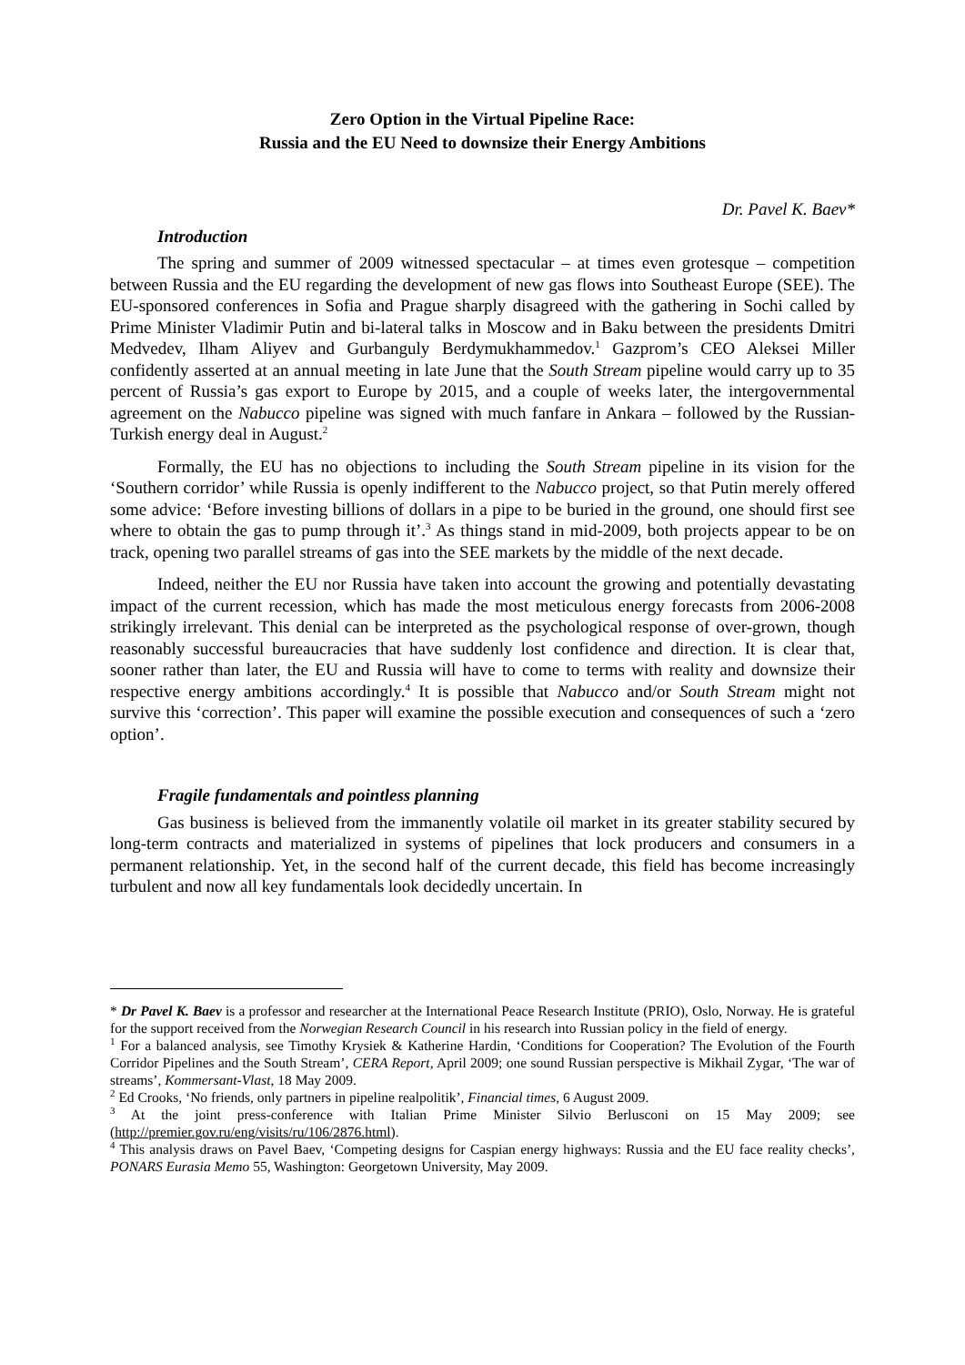Zero Option in the Virtual Pipeline Race:
Russia and the EU Need to downsize their Energy Ambitions
Dr. Pavel K. Baev*
Introduction
The spring and summer of 2009 witnessed spectacular – at times even grotesque – competition between Russia and the EU regarding the development of new gas flows into Southeast Europe (SEE). The EU-sponsored conferences in Sofia and Prague sharply disagreed with the gathering in Sochi called by Prime Minister Vladimir Putin and bi-lateral talks in Moscow and in Baku between the presidents Dmitri Medvedev, Ilham Aliyev and Gurbanguly Berdymukhammedov.<sup>1</sup> Gazprom’s CEO Aleksei Miller confidently asserted at an annual meeting in late June that the South Stream pipeline would carry up to 35 percent of Russia’s gas export to Europe by 2015, and a couple of weeks later, the intergovernmental agreement on the Nabucco pipeline was signed with much fanfare in Ankara – followed by the Russian-Turkish energy deal in August.<sup>2</sup>
Formally, the EU has no objections to including the South Stream pipeline in its vision for the ‘Southern corridor’ while Russia is openly indifferent to the Nabucco project, so that Putin merely offered some advice: ‘Before investing billions of dollars in a pipe to be buried in the ground, one should first see where to obtain the gas to pump through it’.<sup>3</sup> As things stand in mid-2009, both projects appear to be on track, opening two parallel streams of gas into the SEE markets by the middle of the next decade.
Indeed, neither the EU nor Russia have taken into account the growing and potentially devastating impact of the current recession, which has made the most meticulous energy forecasts from 2006-2008 strikingly irrelevant. This denial can be interpreted as the psychological response of over-grown, though reasonably successful bureaucracies that have suddenly lost confidence and direction. It is clear that, sooner rather than later, the EU and Russia will have to come to terms with reality and downsize their respective energy ambitions accordingly.<sup>4</sup> It is possible that Nabucco and/or South Stream might not survive this ‘correction’. This paper will examine the possible execution and consequences of such a ‘zero option’.
Fragile fundamentals and pointless planning
Gas business is believed from the immanently volatile oil market in its greater stability secured by long-term contracts and materialized in systems of pipelines that lock producers and consumers in a permanent relationship. Yet, in the second half of the current decade, this field has become increasingly turbulent and now all key fundamentals look decidedly uncertain. In
* Dr Pavel K. Baev is a professor and researcher at the International Peace Research Institute (PRIO), Oslo, Norway. He is grateful for the support received from the Norwegian Research Council in his research into Russian policy in the field of energy.
<sup>1</sup> For a balanced analysis, see Timothy Krysiek & Katherine Hardin, ‘Conditions for Cooperation? The Evolution of the Fourth Corridor Pipelines and the South Stream’, CERA Report, April 2009; one sound Russian perspective is Mikhail Zygar, ‘The war of streams’, Kommersant-Vlast, 18 May 2009.
<sup>2</sup> Ed Crooks, ‘No friends, only partners in pipeline realpolitik’, Financial times, 6 August 2009.
<sup>3</sup> At the joint press-conference with Italian Prime Minister Silvio Berlusconi on 15 May 2009; see (http://premier.gov.ru/eng/visits/ru/106/2876.html).
<sup>4</sup> This analysis draws on Pavel Baev, ‘Competing designs for Caspian energy highways: Russia and the EU face reality checks’, PONARS Eurasia Memo 55, Washington: Georgetown University, May 2009.